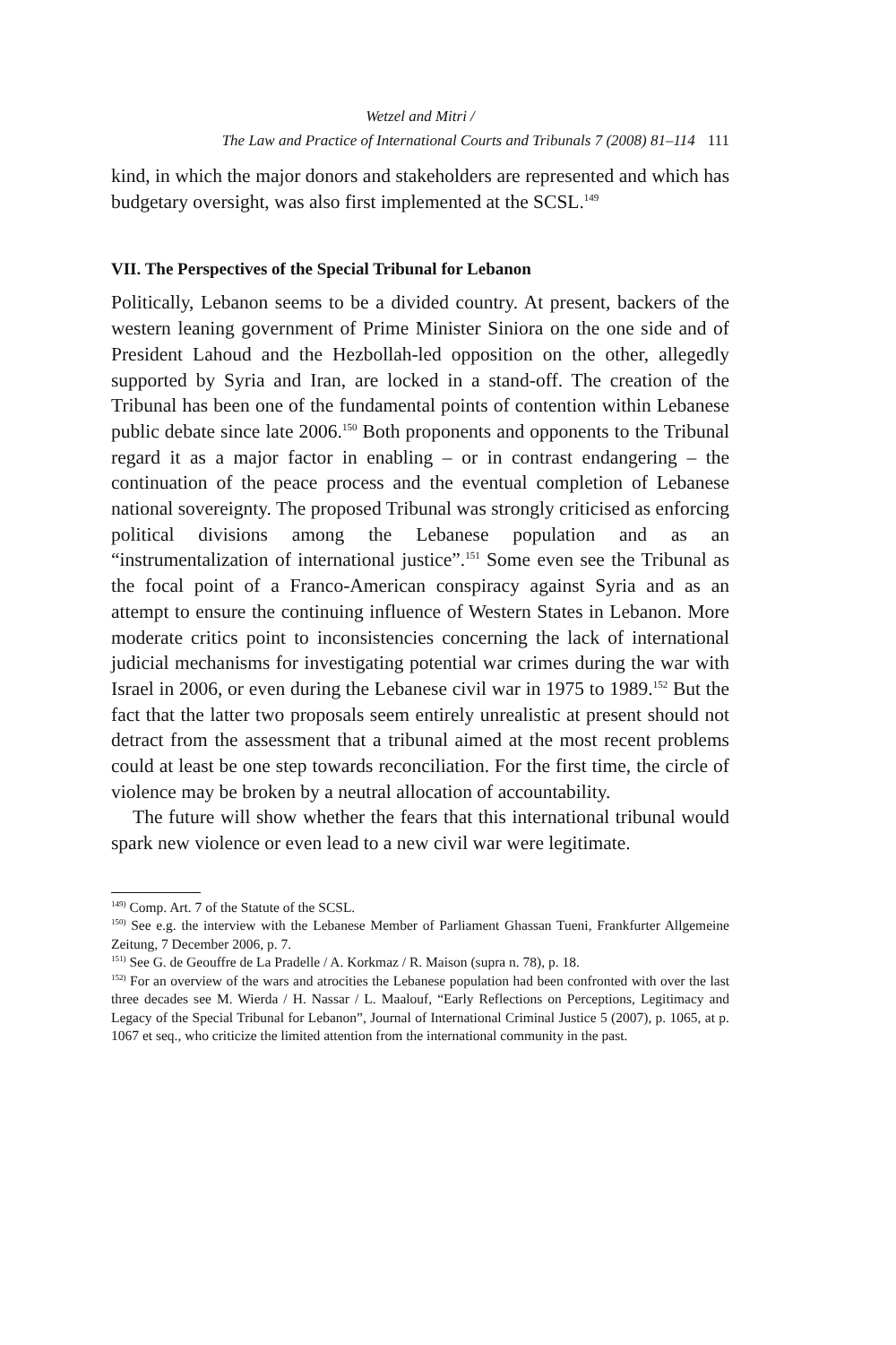Wetzel and Mitri /
The Law and Practice of International Courts and Tribunals 7 (2008) 81–114 111
kind, in which the major donors and stakeholders are represented and which has budgetary oversight, was also first implemented at the SCSL.<sup>149</sup>
VII. The Perspectives of the Special Tribunal for Lebanon
Politically, Lebanon seems to be a divided country. At present, backers of the western leaning government of Prime Minister Siniora on the one side and of President Lahoud and the Hezbollah-led opposition on the other, allegedly supported by Syria and Iran, are locked in a stand-off. The creation of the Tribunal has been one of the fundamental points of contention within Lebanese public debate since late 2006.<sup>150</sup> Both proponents and opponents to the Tribunal regard it as a major factor in enabling – or in contrast endangering – the continuation of the peace process and the eventual completion of Lebanese national sovereignty. The proposed Tribunal was strongly criticised as enforcing political divisions among the Lebanese population and as an “instrumentalization of international justice”.<sup>151</sup> Some even see the Tribunal as the focal point of a Franco-American conspiracy against Syria and as an attempt to ensure the continuing influence of Western States in Lebanon. More moderate critics point to inconsistencies concerning the lack of international judicial mechanisms for investigating potential war crimes during the war with Israel in 2006, or even during the Lebanese civil war in 1975 to 1989.<sup>152</sup> But the fact that the latter two proposals seem entirely unrealistic at present should not detract from the assessment that a tribunal aimed at the most recent problems could at least be one step towards reconciliation. For the first time, the circle of violence may be broken by a neutral allocation of accountability.
The future will show whether the fears that this international tribunal would spark new violence or even lead to a new civil war were legitimate.
<sup>149)</sup> Comp. Art. 7 of the Statute of the SCSL.
<sup>150)</sup> See e.g. the interview with the Lebanese Member of Parliament Ghassan Tueni, Frankfurter Allgemeine Zeitung, 7 December 2006, p. 7.
<sup>151)</sup> See G. de Geouffre de La Pradelle / A. Korkmaz / R. Maison (supra n. 78), p. 18.
<sup>152)</sup> For an overview of the wars and atrocities the Lebanese population had been confronted with over the last three decades see M. Wierda / H. Nassar / L. Maalouf, “Early Reflections on Perceptions, Legitimacy and Legacy of the Special Tribunal for Lebanon”, Journal of International Criminal Justice 5 (2007), p. 1065, at p. 1067 et seq., who criticize the limited attention from the international community in the past.